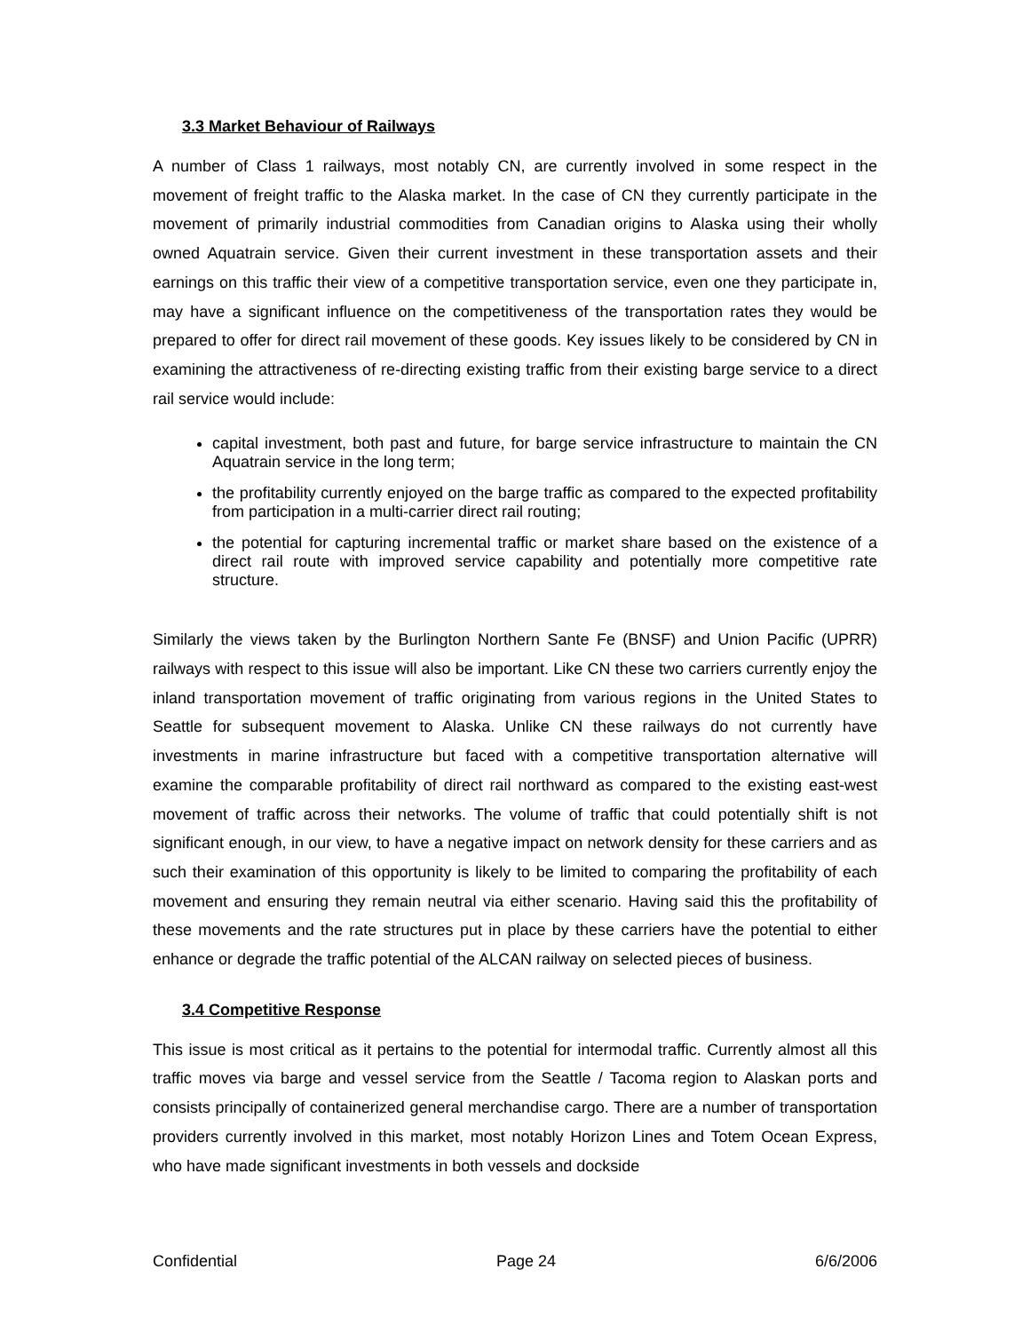3.3 Market Behaviour of Railways
A number of Class 1 railways, most notably CN, are currently involved in some respect in the movement of freight traffic to the Alaska market. In the case of CN they currently participate in the movement of primarily industrial commodities from Canadian origins to Alaska using their wholly owned Aquatrain service. Given their current investment in these transportation assets and their earnings on this traffic their view of a competitive transportation service, even one they participate in, may have a significant influence on the competitiveness of the transportation rates they would be prepared to offer for direct rail movement of these goods. Key issues likely to be considered by CN in examining the attractiveness of re-directing existing traffic from their existing barge service to a direct rail service would include:
capital investment, both past and future, for barge service infrastructure to maintain the CN Aquatrain service in the long term;
the profitability currently enjoyed on the barge traffic as compared to the expected profitability from participation in a multi-carrier direct rail routing;
the potential for capturing incremental traffic or market share based on the existence of a direct rail route with improved service capability and potentially more competitive rate structure.
Similarly the views taken by the Burlington Northern Sante Fe (BNSF) and Union Pacific (UPRR) railways with respect to this issue will also be important. Like CN these two carriers currently enjoy the inland transportation movement of traffic originating from various regions in the United States to Seattle for subsequent movement to Alaska. Unlike CN these railways do not currently have investments in marine infrastructure but faced with a competitive transportation alternative will examine the comparable profitability of direct rail northward as compared to the existing east-west movement of traffic across their networks. The volume of traffic that could potentially shift is not significant enough, in our view, to have a negative impact on network density for these carriers and as such their examination of this opportunity is likely to be limited to comparing the profitability of each movement and ensuring they remain neutral via either scenario. Having said this the profitability of these movements and the rate structures put in place by these carriers have the potential to either enhance or degrade the traffic potential of the ALCAN railway on selected pieces of business.
3.4 Competitive Response
This issue is most critical as it pertains to the potential for intermodal traffic. Currently almost all this traffic moves via barge and vessel service from the Seattle / Tacoma region to Alaskan ports and consists principally of containerized general merchandise cargo. There are a number of transportation providers currently involved in this market, most notably Horizon Lines and Totem Ocean Express, who have made significant investments in both vessels and dockside
Confidential Page 24 6/6/2006